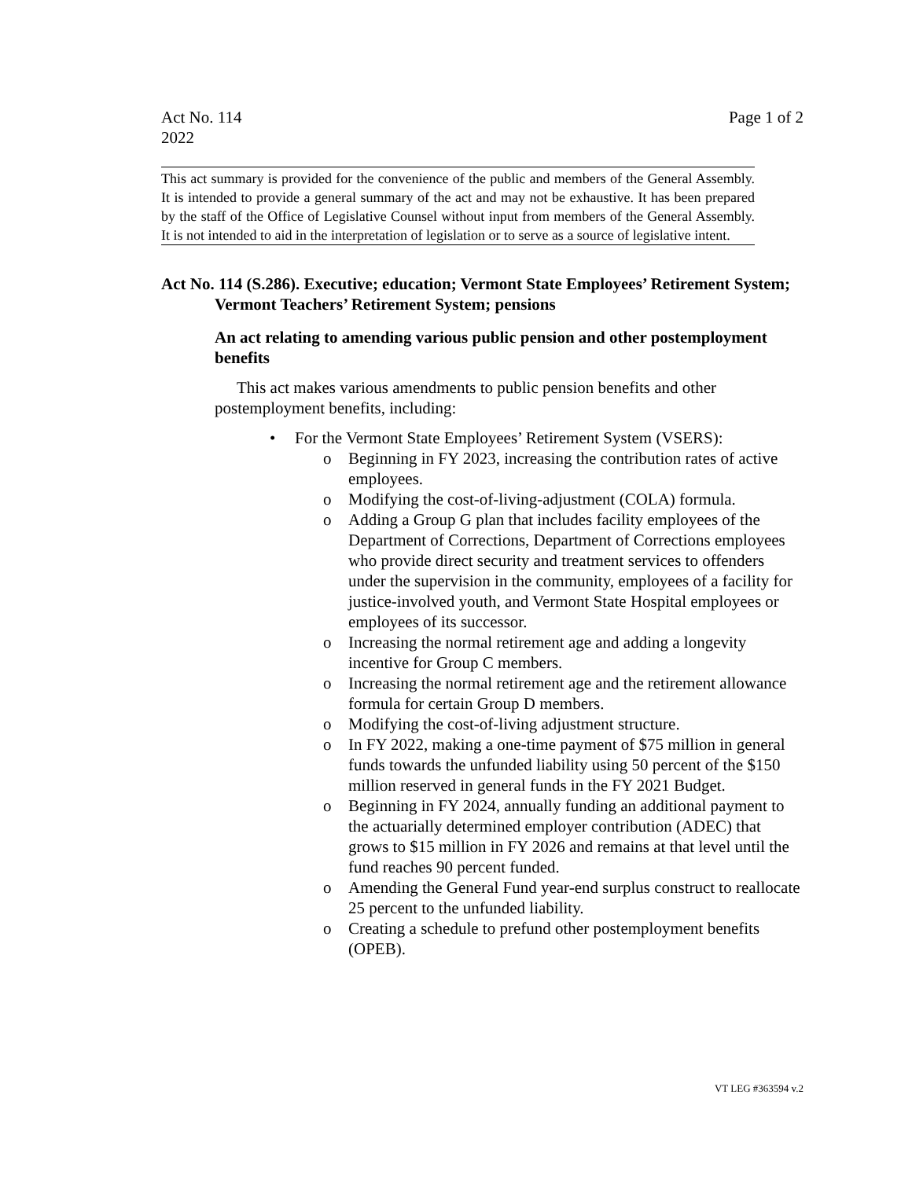Act No. 114
2022
Page 1 of 2
This act summary is provided for the convenience of the public and members of the General Assembly. It is intended to provide a general summary of the act and may not be exhaustive. It has been prepared by the staff of the Office of Legislative Counsel without input from members of the General Assembly. It is not intended to aid in the interpretation of legislation or to serve as a source of legislative intent.
Act No. 114 (S.286). Executive; education; Vermont State Employees’ Retirement System; Vermont Teachers’ Retirement System; pensions
An act relating to amending various public pension and other postemployment benefits
This act makes various amendments to public pension benefits and other postemployment benefits, including:
• For the Vermont State Employees’ Retirement System (VSERS):
o Beginning in FY 2023, increasing the contribution rates of active employees.
o Modifying the cost-of-living-adjustment (COLA) formula.
o Adding a Group G plan that includes facility employees of the Department of Corrections, Department of Corrections employees who provide direct security and treatment services to offenders under the supervision in the community, employees of a facility for justice-involved youth, and Vermont State Hospital employees or employees of its successor.
o Increasing the normal retirement age and adding a longevity incentive for Group C members.
o Increasing the normal retirement age and the retirement allowance formula for certain Group D members.
o Modifying the cost-of-living adjustment structure.
o In FY 2022, making a one-time payment of $75 million in general funds towards the unfunded liability using 50 percent of the $150 million reserved in general funds in the FY 2021 Budget.
o Beginning in FY 2024, annually funding an additional payment to the actuarially determined employer contribution (ADEC) that grows to $15 million in FY 2026 and remains at that level until the fund reaches 90 percent funded.
o Amending the General Fund year-end surplus construct to reallocate 25 percent to the unfunded liability.
o Creating a schedule to prefund other postemployment benefits (OPEB).
VT LEG #363594 v.2